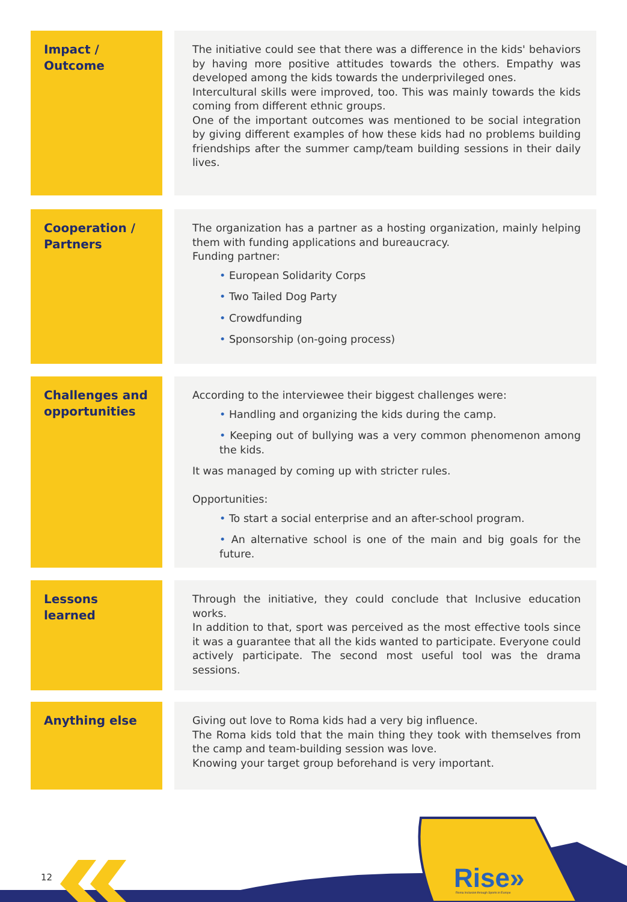Impact /
Outcome
The initiative could see that there was a difference in the kids' behaviors by having more positive attitudes towards the others. Empathy was developed among the kids towards the underprivileged ones.
Intercultural skills were improved, too. This was mainly towards the kids coming from different ethnic groups.
One of the important outcomes was mentioned to be social integration by giving different examples of how these kids had no problems building friendships after the summer camp/team building sessions in their daily lives.
Cooperation /
Partners
The organization has a partner as a hosting organization, mainly helping them with funding applications and bureaucracy.
Funding partner:
• European Solidarity Corps
• Two Tailed Dog Party
• Crowdfunding
• Sponsorship (on-going process)
Challenges and opportunities
According to the interviewee their biggest challenges were:
• Handling and organizing the kids during the camp.
• Keeping out of bullying was a very common phenomenon among the kids.
It was managed by coming up with stricter rules.
Opportunities:
• To start a social enterprise and an after-school program.
• An alternative school is one of the main and big goals for the future.
Lessons learned
Through the initiative, they could conclude that Inclusive education works.
In addition to that, sport was perceived as the most effective tools since it was a guarantee that all the kids wanted to participate. Everyone could actively participate. The second most useful tool was the drama sessions.
Anything else
Giving out love to Roma kids had a very big influence.
The Roma kids told that the main thing they took with themselves from the camp and team-building session was love.
Knowing your target group beforehand is very important.
12
Rise»
Roma Inclusion through Sports in Europe